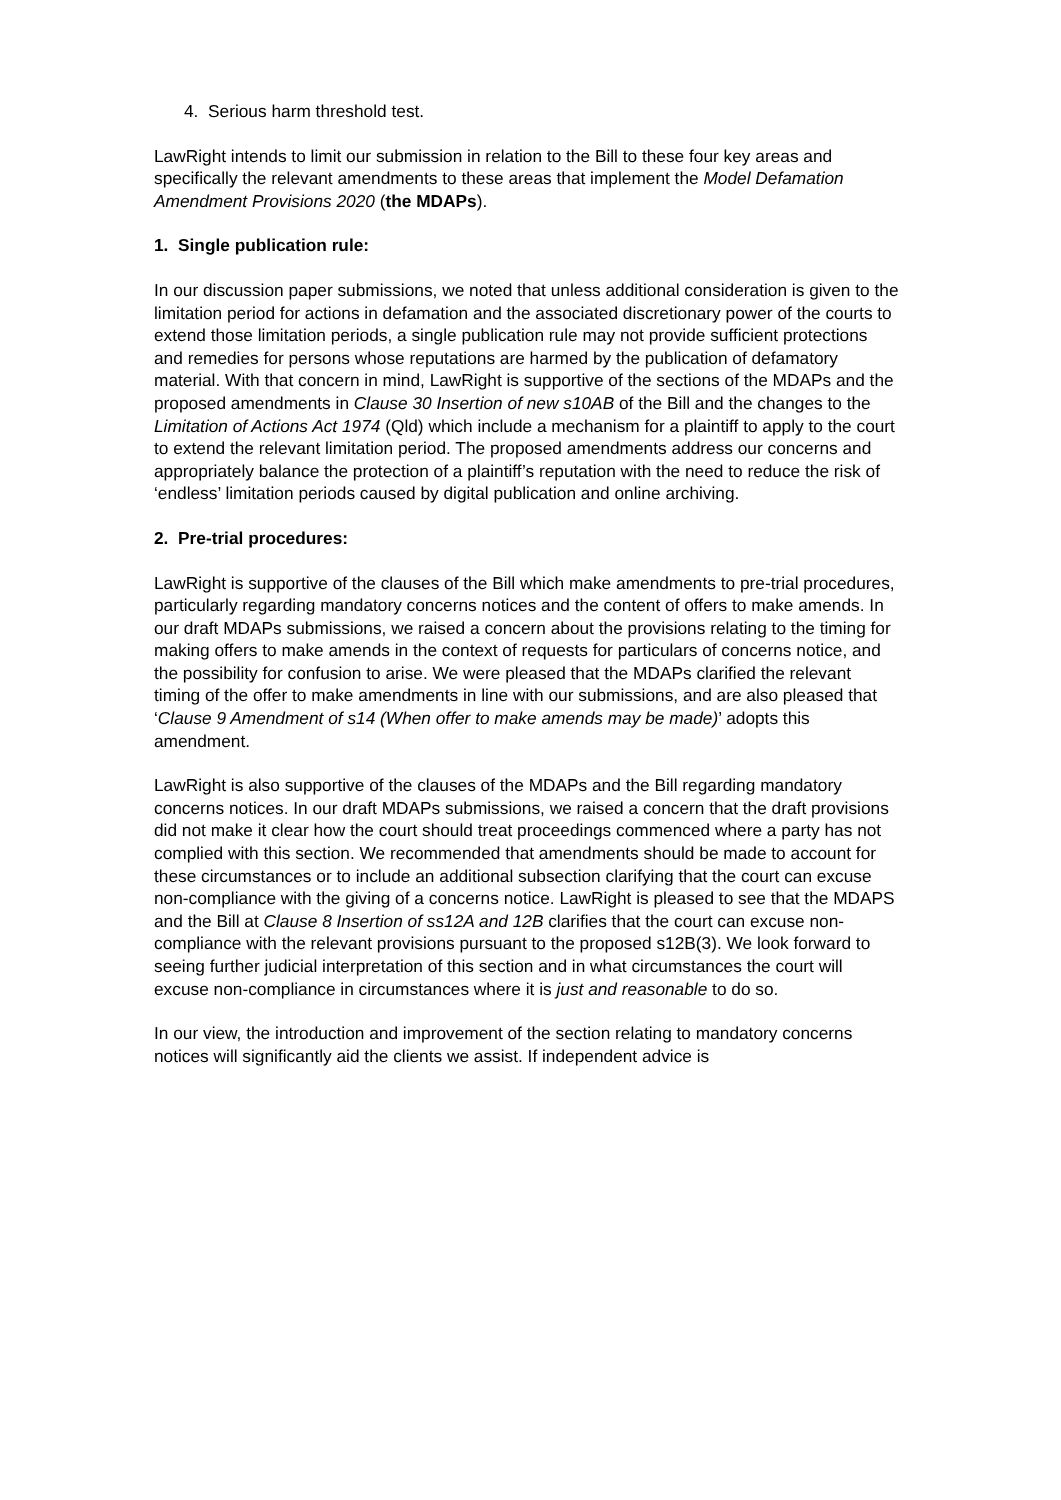4. Serious harm threshold test.
LawRight intends to limit our submission in relation to the Bill to these four key areas and specifically the relevant amendments to these areas that implement the Model Defamation Amendment Provisions 2020 (the MDAPs).
1. Single publication rule:
In our discussion paper submissions, we noted that unless additional consideration is given to the limitation period for actions in defamation and the associated discretionary power of the courts to extend those limitation periods, a single publication rule may not provide sufficient protections and remedies for persons whose reputations are harmed by the publication of defamatory material. With that concern in mind, LawRight is supportive of the sections of the MDAPs and the proposed amendments in Clause 30 Insertion of new s10AB of the Bill and the changes to the Limitation of Actions Act 1974 (Qld) which include a mechanism for a plaintiff to apply to the court to extend the relevant limitation period. The proposed amendments address our concerns and appropriately balance the protection of a plaintiff’s reputation with the need to reduce the risk of ‘endless’ limitation periods caused by digital publication and online archiving.
2. Pre-trial procedures:
LawRight is supportive of the clauses of the Bill which make amendments to pre-trial procedures, particularly regarding mandatory concerns notices and the content of offers to make amends. In our draft MDAPs submissions, we raised a concern about the provisions relating to the timing for making offers to make amends in the context of requests for particulars of concerns notice, and the possibility for confusion to arise. We were pleased that the MDAPs clarified the relevant timing of the offer to make amendments in line with our submissions, and are also pleased that ‘Clause 9 Amendment of s14 (When offer to make amends may be made)’ adopts this amendment.
LawRight is also supportive of the clauses of the MDAPs and the Bill regarding mandatory concerns notices. In our draft MDAPs submissions, we raised a concern that the draft provisions did not make it clear how the court should treat proceedings commenced where a party has not complied with this section. We recommended that amendments should be made to account for these circumstances or to include an additional subsection clarifying that the court can excuse non-compliance with the giving of a concerns notice. LawRight is pleased to see that the MDAPS and the Bill at Clause 8 Insertion of ss12A and 12B clarifies that the court can excuse non-compliance with the relevant provisions pursuant to the proposed s12B(3). We look forward to seeing further judicial interpretation of this section and in what circumstances the court will excuse non-compliance in circumstances where it is just and reasonable to do so.
In our view, the introduction and improvement of the section relating to mandatory concerns notices will significantly aid the clients we assist. If independent advice is